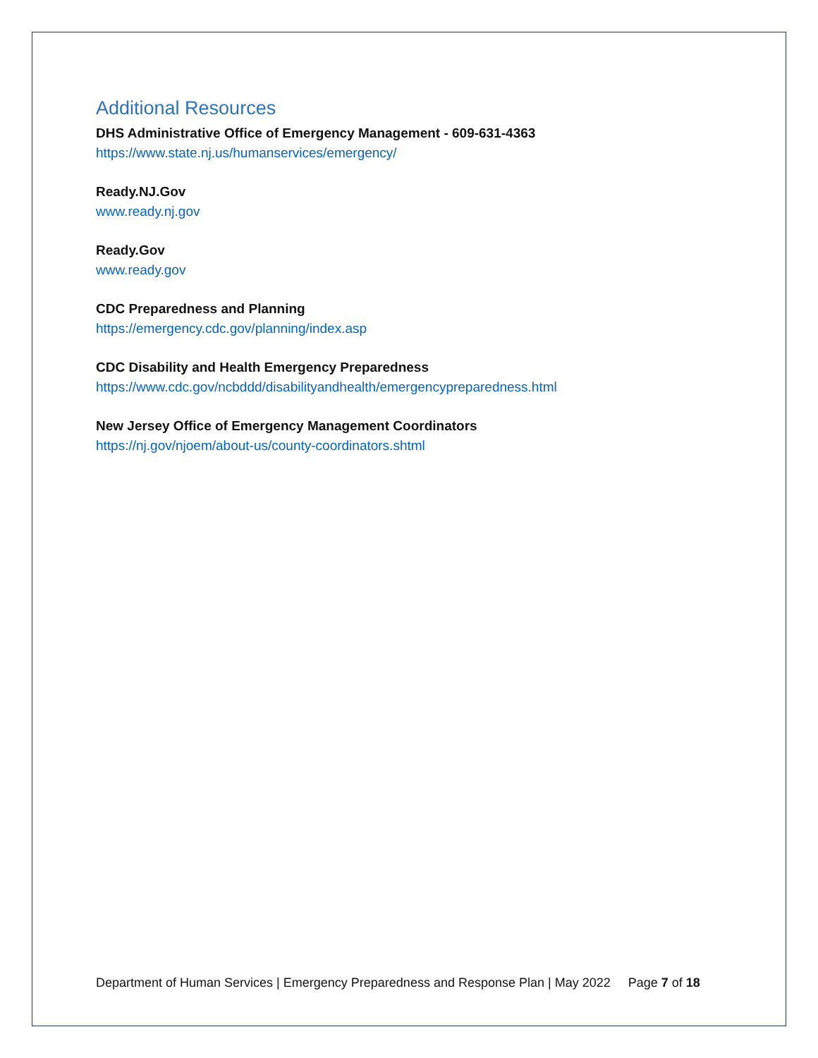Additional Resources
DHS Administrative Office of Emergency Management - 609-631-4363
https://www.state.nj.us/humanservices/emergency/
Ready.NJ.Gov
www.ready.nj.gov
Ready.Gov
www.ready.gov
CDC Preparedness and Planning
https://emergency.cdc.gov/planning/index.asp
CDC Disability and Health Emergency Preparedness
https://www.cdc.gov/ncbddd/disabilityandhealth/emergencypreparedness.html
New Jersey Office of Emergency Management Coordinators
https://nj.gov/njoem/about-us/county-coordinators.shtml
Department of Human Services | Emergency Preparedness and Response Plan | May 2022 Page 7 of 18